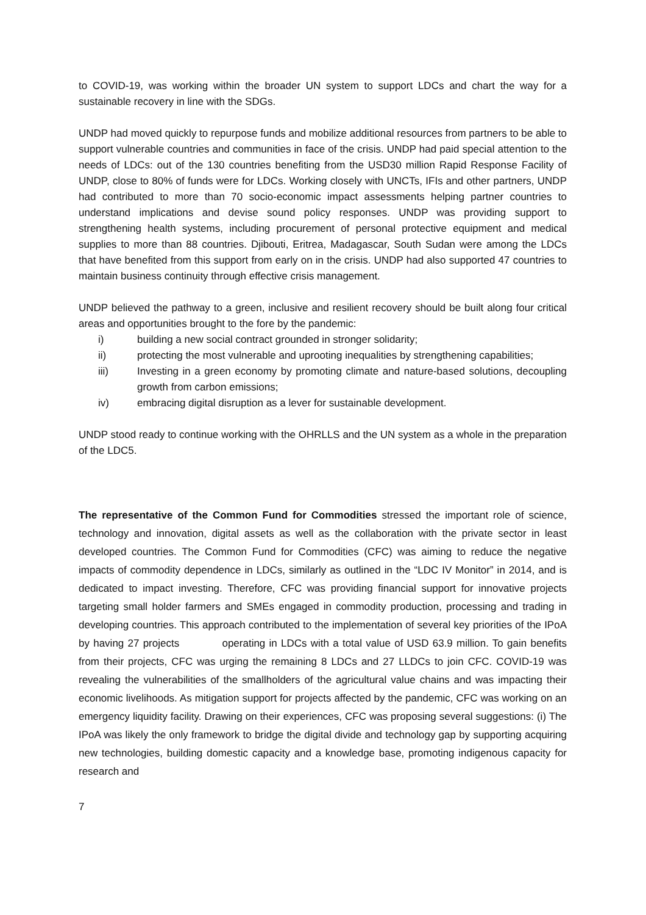to COVID-19, was working within the broader UN system to support LDCs and chart the way for a sustainable recovery in line with the SDGs.
UNDP had moved quickly to repurpose funds and mobilize additional resources from partners to be able to support vulnerable countries and communities in face of the crisis. UNDP had paid special attention to the needs of LDCs: out of the 130 countries benefiting from the USD30 million Rapid Response Facility of UNDP, close to 80% of funds were for LDCs. Working closely with UNCTs, IFIs and other partners, UNDP had contributed to more than 70 socio-economic impact assessments helping partner countries to understand implications and devise sound policy responses. UNDP was providing support to strengthening health systems, including procurement of personal protective equipment and medical supplies to more than 88 countries. Djibouti, Eritrea, Madagascar, South Sudan were among the LDCs that have benefited from this support from early on in the crisis. UNDP had also supported 47 countries to maintain business continuity through effective crisis management.
UNDP believed the pathway to a green, inclusive and resilient recovery should be built along four critical areas and opportunities brought to the fore by the pandemic:
i) building a new social contract grounded in stronger solidarity;
ii) protecting the most vulnerable and uprooting inequalities by strengthening capabilities;
iii) Investing in a green economy by promoting climate and nature-based solutions, decoupling growth from carbon emissions;
iv) embracing digital disruption as a lever for sustainable development.
UNDP stood ready to continue working with the OHRLLS and the UN system as a whole in the preparation of the LDC5.
The representative of the Common Fund for Commodities stressed the important role of science, technology and innovation, digital assets as well as the collaboration with the private sector in least developed countries. The Common Fund for Commodities (CFC) was aiming to reduce the negative impacts of commodity dependence in LDCs, similarly as outlined in the “LDC IV Monitor” in 2014, and is dedicated to impact investing. Therefore, CFC was providing financial support for innovative projects targeting small holder farmers and SMEs engaged in commodity production, processing and trading in developing countries. This approach contributed to the implementation of several key priorities of the IPoA by having 27 projects operating in LDCs with a total value of USD 63.9 million. To gain benefits from their projects, CFC was urging the remaining 8 LDCs and 27 LLDCs to join CFC. COVID-19 was revealing the vulnerabilities of the smallholders of the agricultural value chains and was impacting their economic livelihoods. As mitigation support for projects affected by the pandemic, CFC was working on an emergency liquidity facility. Drawing on their experiences, CFC was proposing several suggestions: (i) The IPoA was likely the only framework to bridge the digital divide and technology gap by supporting acquiring new technologies, building domestic capacity and a knowledge base, promoting indigenous capacity for research and
7